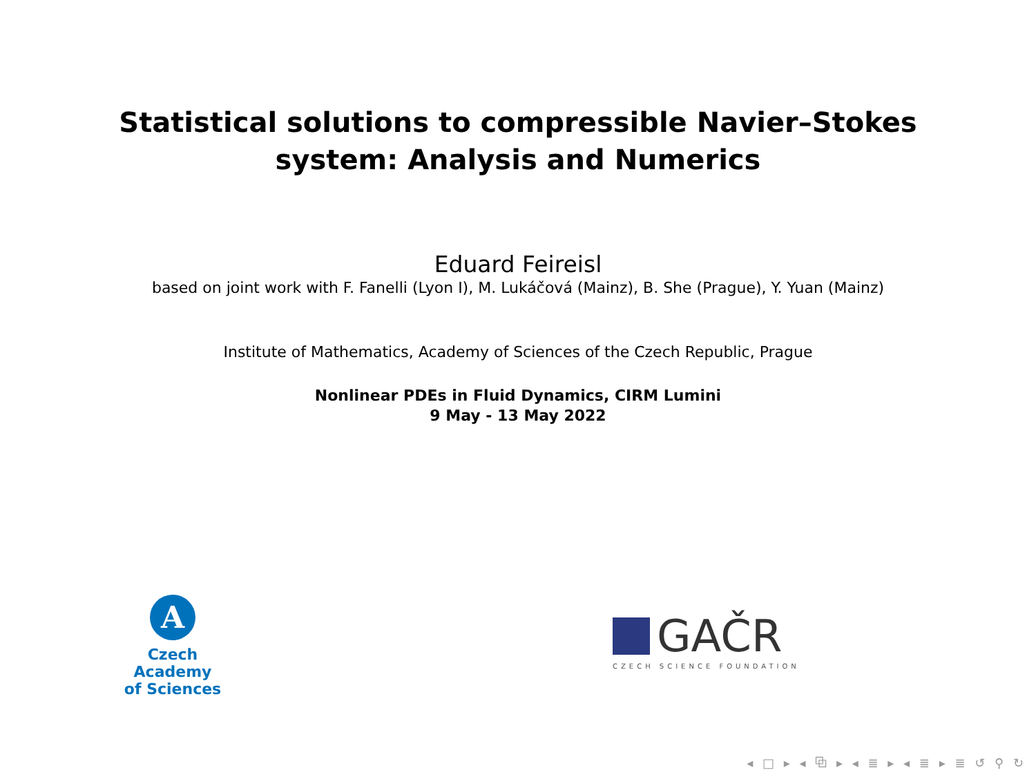Statistical solutions to compressible Navier–Stokes
system: Analysis and Numerics
Eduard Feireisl
based on joint work with F. Fanelli (Lyon I), M. Lukáčová (Mainz), B. She (Prague), Y. Yuan (Mainz)
Institute of Mathematics, Academy of Sciences of the Czech Republic, Prague
Nonlinear PDEs in Fluid Dynamics, CIRM Lumini
9 May - 13 May 2022
A
Czech Academy
of Sciences
GAČR
CZECH SCIENCE FOUNDATION
◂ □ ▸ ◂ ⧉ ▸ ◂ ≣ ▸ ◂ ≣ ▸ ≣ ↺ ⚲ ↻